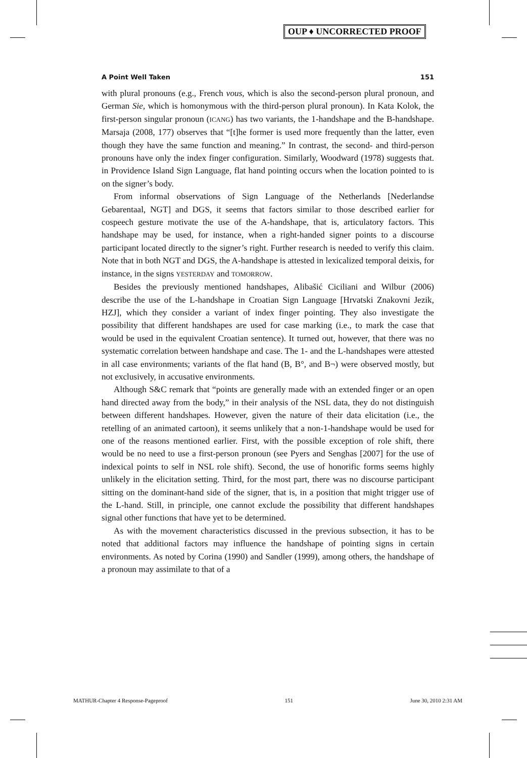OUP ♦ UNCORRECTED PROOF
A Point Well Taken 151
with plural pronouns (e.g., French vous, which is also the second-person plural pronoun, and German Sie, which is homonymous with the third-person plural pronoun). In Kata Kolok, the first-person singular pronoun (ICANG) has two variants, the 1-handshape and the B-handshape. Marsaja (2008, 177) observes that “[t]he former is used more frequently than the latter, even though they have the same function and meaning.” In contrast, the second- and third-person pronouns have only the index finger configuration. Similarly, Woodward (1978) suggests that. in Providence Island Sign Language, flat hand pointing occurs when the location pointed to is on the signer’s body.
From informal observations of Sign Language of the Netherlands [Nederlandse Gebarentaal, NGT] and DGS, it seems that factors similar to those described earlier for cospeech gesture motivate the use of the A-handshape, that is, articulatory factors. This handshape may be used, for instance, when a right-handed signer points to a discourse participant located directly to the signer’s right. Further research is needed to verify this claim. Note that in both NGT and DGS, the A-handshape is attested in lexicalized temporal deixis, for instance, in the signs YESTERDAY and TOMORROW.
Besides the previously mentioned handshapes, Alibašić Ciciliani and Wilbur (2006) describe the use of the L-handshape in Croatian Sign Language [Hrvatski Znakovni Jezik, HZJ], which they consider a variant of index finger pointing. They also investigate the possibility that different handshapes are used for case marking (i.e., to mark the case that would be used in the equivalent Croatian sentence). It turned out, however, that there was no systematic correlation between handshape and case. The 1- and the L-handshapes were attested in all case environments; variants of the flat hand (B, B°, and B¬) were observed mostly, but not exclusively, in accusative environments.
Although S&C remark that “points are generally made with an extended finger or an open hand directed away from the body,” in their analysis of the NSL data, they do not distinguish between different handshapes. However, given the nature of their data elicitation (i.e., the retelling of an animated cartoon), it seems unlikely that a non-1-handshape would be used for one of the reasons mentioned earlier. First, with the possible exception of role shift, there would be no need to use a first-person pronoun (see Pyers and Senghas [2007] for the use of indexical points to self in NSL role shift). Second, the use of honorific forms seems highly unlikely in the elicitation setting. Third, for the most part, there was no discourse participant sitting on the dominant-hand side of the signer, that is, in a position that might trigger use of the L-hand. Still, in principle, one cannot exclude the possibility that different handshapes signal other functions that have yet to be determined.
As with the movement characteristics discussed in the previous subsection, it has to be noted that additional factors may influence the handshape of pointing signs in certain environments. As noted by Corina (1990) and Sandler (1999), among others, the handshape of a pronoun may assimilate to that of a
MATHUR-Chapter 4 Response-Pageproof 151 June 30, 2010 2:31 AM